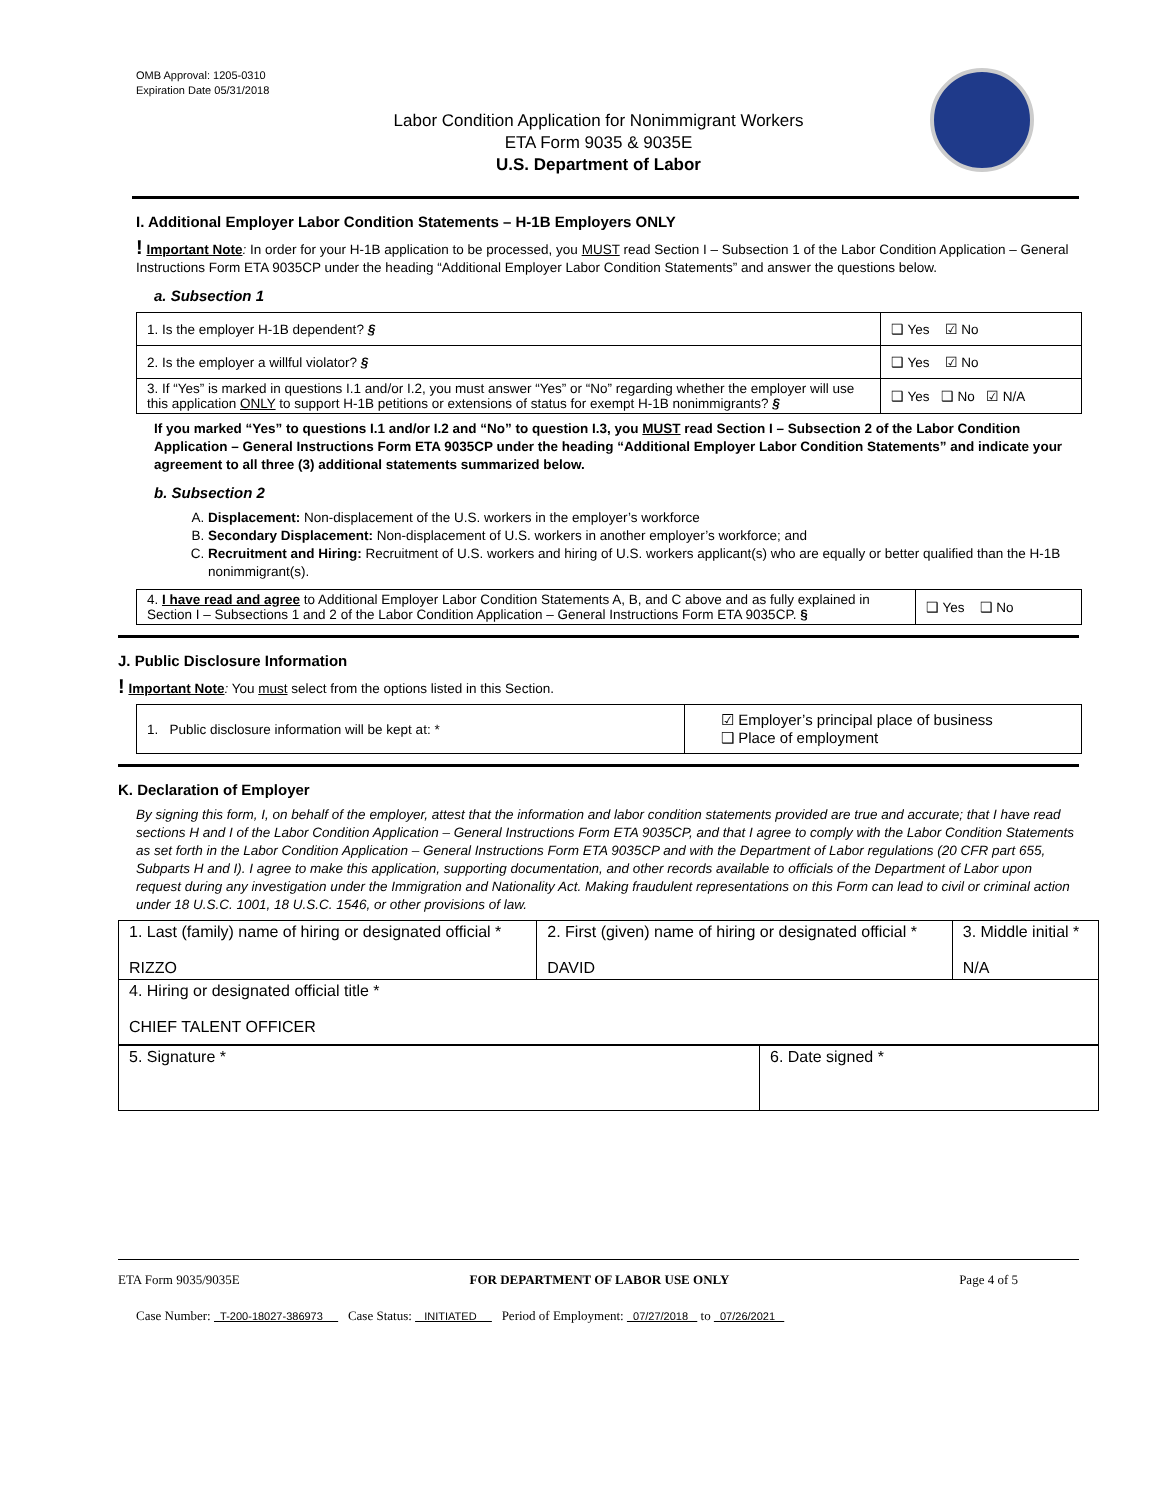OMB Approval: 1205-0310
Expiration Date 05/31/2018
Labor Condition Application for Nonimmigrant Workers
ETA Form 9035 & 9035E
U.S. Department of Labor
I. Additional Employer Labor Condition Statements – H-1B Employers ONLY
! Important Note: In order for your H-1B application to be processed, you MUST read Section I – Subsection 1 of the Labor Condition Application – General Instructions Form ETA 9035CP under the heading “Additional Employer Labor Condition Statements” and answer the questions below.
a. Subsection 1
| 1. Is the employer H-1B dependent? § | ❑ Yes ☑ No |
| 2. Is the employer a willful violator? § | ❑ Yes ☑ No |
| 3. If “Yes” is marked in questions I.1 and/or I.2, you must answer “Yes” or “No” regarding whether the employer will use this application ONLY to support H-1B petitions or extensions of status for exempt H-1B nonimmigrants? § | ❑ Yes ❑ No ☑ N/A |
If you marked “Yes” to questions I.1 and/or I.2 and “No” to question I.3, you MUST read Section I – Subsection 2 of the Labor Condition Application – General Instructions Form ETA 9035CP under the heading “Additional Employer Labor Condition Statements” and indicate your agreement to all three (3) additional statements summarized below.
b. Subsection 2
A. Displacement: Non-displacement of the U.S. workers in the employer’s workforce
B. Secondary Displacement: Non-displacement of U.S. workers in another employer’s workforce; and
C. Recruitment and Hiring: Recruitment of U.S. workers and hiring of U.S. workers applicant(s) who are equally or better qualified than the H-1B nonimmigrant(s).
| 4. I have read and agree to Additional Employer Labor Condition Statements A, B, and C above and as fully explained in Section I – Subsections 1 and 2 of the Labor Condition Application – General Instructions Form ETA 9035CP. § | ❑ Yes ❑ No |
J. Public Disclosure Information
! Important Note: You must select from the options listed in this Section.
| 1. Public disclosure information will be kept at: * | ☑ Employer’s principal place of business ❑ Place of employment |
K. Declaration of Employer
By signing this form, I, on behalf of the employer, attest that the information and labor condition statements provided are true and accurate; that I have read sections H and I of the Labor Condition Application – General Instructions Form ETA 9035CP, and that I agree to comply with the Labor Condition Statements as set forth in the Labor Condition Application – General Instructions Form ETA 9035CP and with the Department of Labor regulations (20 CFR part 655, Subparts H and I). I agree to make this application, supporting documentation, and other records available to officials of the Department of Labor upon request during any investigation under the Immigration and Nationality Act. Making fraudulent representations on this Form can lead to civil or criminal action under 18 U.S.C. 1001, 18 U.S.C. 1546, or other provisions of law.
| 1. Last (family) name of hiring or designated official * RIZZO | 2. First (given) name of hiring or designated official * DAVID | 3. Middle initial * N/A |
| 4. Hiring or designated official title * CHIEF TALENT OFFICER | | |
| 5. Signature * | 6. Date signed * |
ETA Form 9035/9035E FOR DEPARTMENT OF LABOR USE ONLY Page 4 of 5
Case Number: T-200-18027-386973 Case Status: INITIATED Period of Employment: 07/27/2018 to 07/26/2021